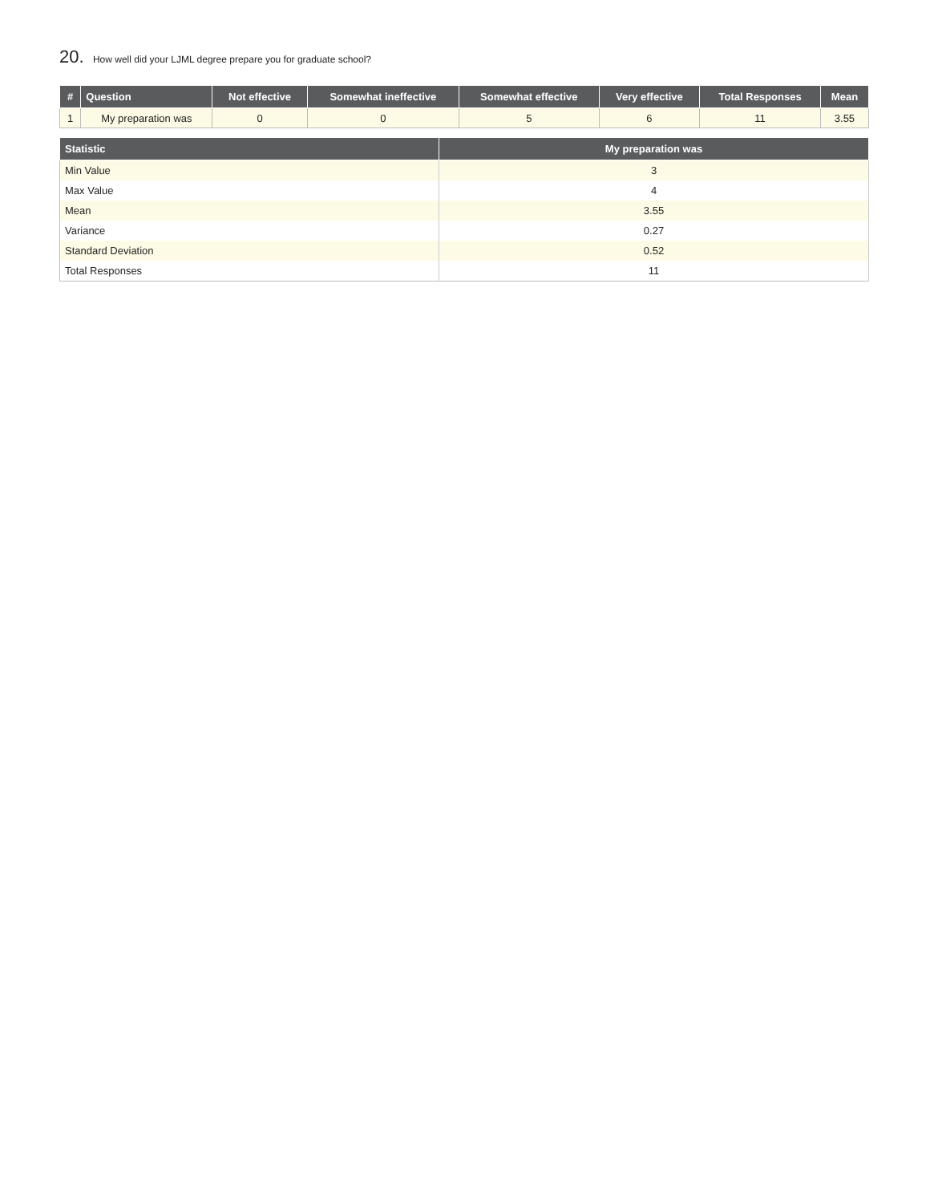20. How well did your LJML degree prepare you for graduate school?
| # | Question | Not effective | Somewhat ineffective | Somewhat effective | Very effective | Total Responses | Mean |
| --- | --- | --- | --- | --- | --- | --- | --- |
| 1 | My preparation was | 0 | 0 | 5 | 6 | 11 | 3.55 |
| Statistic | My preparation was |
| --- | --- |
| Min Value | 3 |
| Max Value | 4 |
| Mean | 3.55 |
| Variance | 0.27 |
| Standard Deviation | 0.52 |
| Total Responses | 11 |